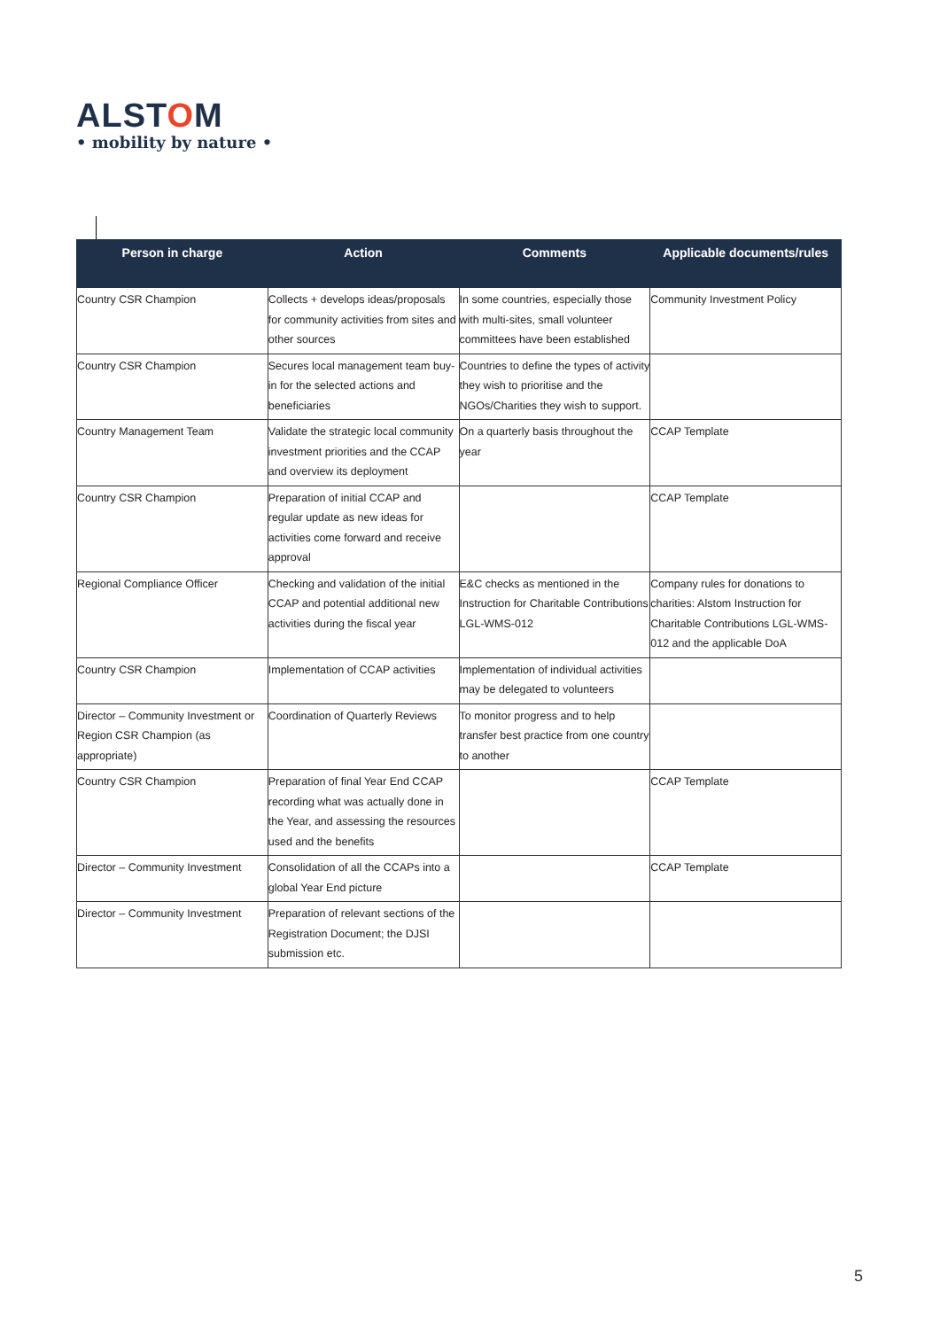ALSTOM
• mobility by nature •
| Person in charge | Action | Comments | Applicable documents/rules |
| --- | --- | --- | --- |
| Country CSR Champion | Collects + develops ideas/proposals for community activities from sites and other sources | In some countries, especially those with multi-sites, small volunteer committees have been established | Community Investment Policy |
| Country CSR Champion | Secures local management team buy-in for the selected actions and beneficiaries | Countries to define the types of activity they wish to prioritise and the NGOs/Charities they wish to support. | |
| Country Management Team | Validate the strategic local community investment priorities and the CCAP and overview its deployment | On a quarterly basis throughout the year | CCAP Template |
| Country CSR Champion | Preparation of initial CCAP and regular update as new ideas for activities come forward and receive approval | | CCAP Template |
| Regional Compliance Officer | Checking and validation of the initial CCAP and potential additional new activities during the fiscal year | E&C checks as mentioned in the Instruction for Charitable Contributions LGL-WMS-012 | Company rules for donations to charities: Alstom Instruction for Charitable Contributions LGL-WMS-012 and the applicable DoA |
| Country CSR Champion | Implementation of CCAP activities | Implementation of individual activities may be delegated to volunteers | |
| Director – Community Investment or Region CSR Champion (as appropriate) | Coordination of Quarterly Reviews | To monitor progress and to help transfer best practice from one country to another | |
| Country CSR Champion | Preparation of final Year End CCAP recording what was actually done in the Year, and assessing the resources used and the benefits | | CCAP Template |
| Director – Community Investment | Consolidation of all the CCAPs into a global Year End picture | | CCAP Template |
| Director – Community Investment | Preparation of relevant sections of the Registration Document; the DJSI submission etc. | | |
5